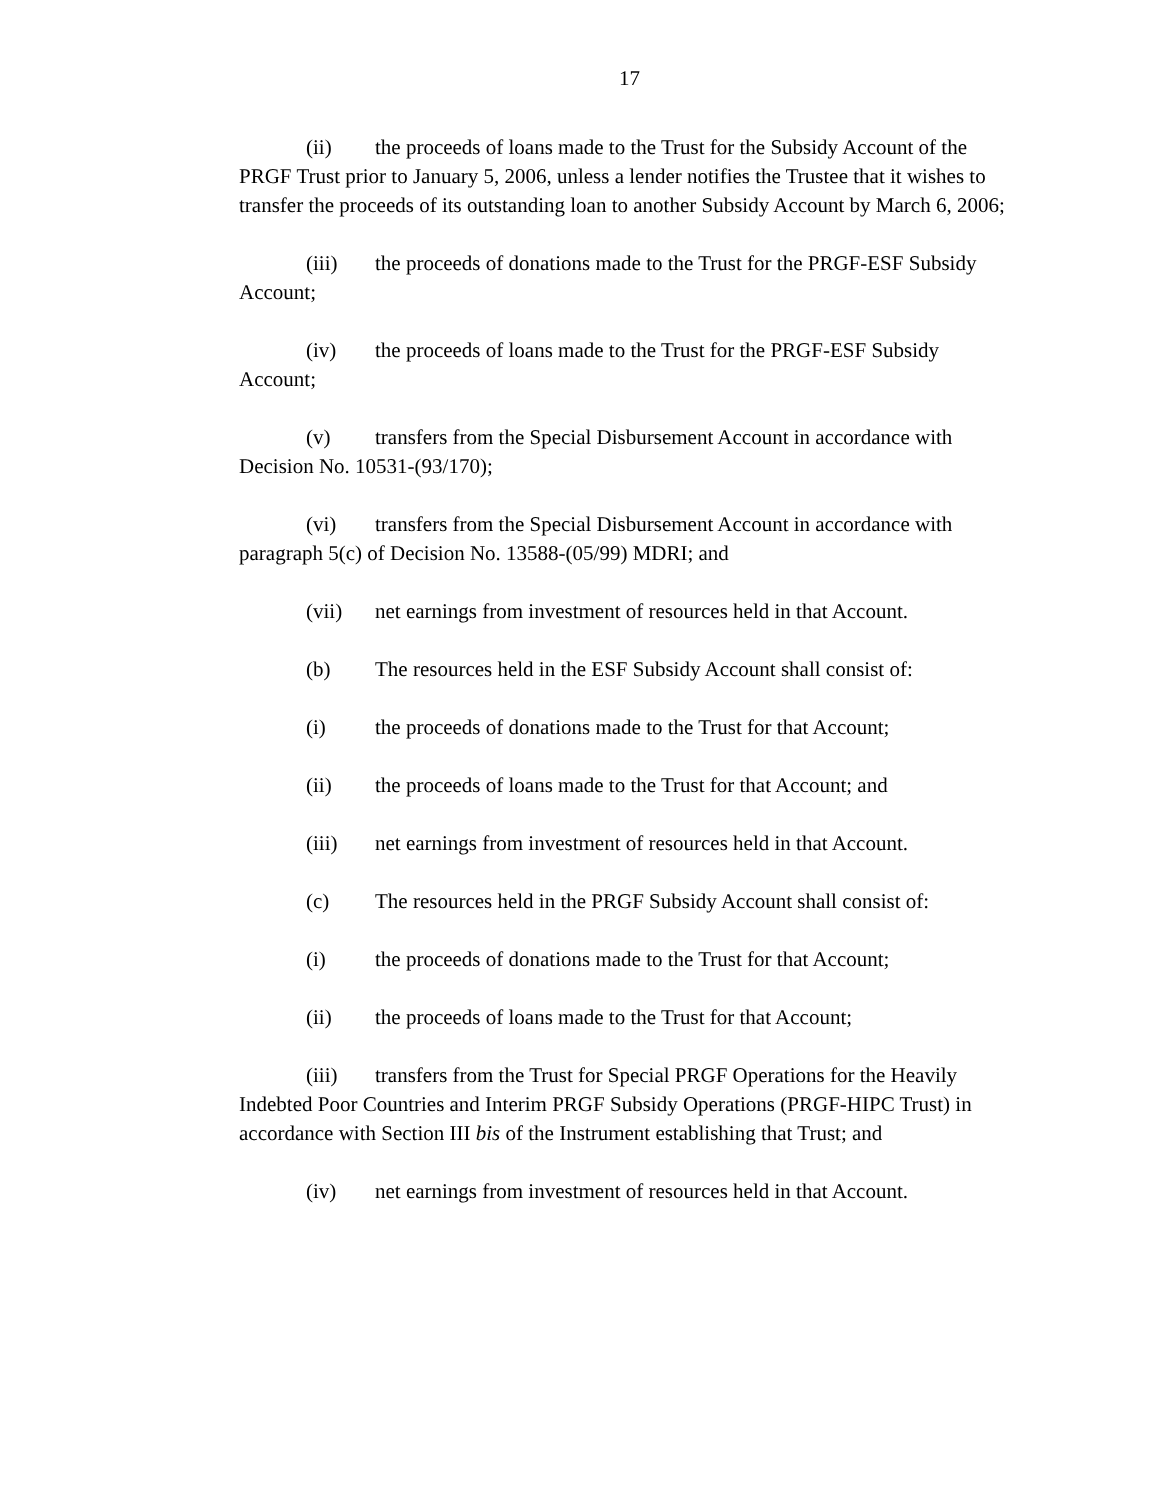17
(ii) the proceeds of loans made to the Trust for the Subsidy Account of the PRGF Trust prior to January 5, 2006, unless a lender notifies the Trustee that it wishes to transfer the proceeds of its outstanding loan to another Subsidy Account by March 6, 2006;
(iii) the proceeds of donations made to the Trust for the PRGF-ESF Subsidy Account;
(iv) the proceeds of loans made to the Trust for the PRGF-ESF Subsidy Account;
(v) transfers from the Special Disbursement Account in accordance with Decision No. 10531-(93/170);
(vi) transfers from the Special Disbursement Account in accordance with paragraph 5(c) of Decision No. 13588-(05/99) MDRI; and
(vii) net earnings from investment of resources held in that Account.
(b) The resources held in the ESF Subsidy Account shall consist of:
(i) the proceeds of donations made to the Trust for that Account;
(ii) the proceeds of loans made to the Trust for that Account; and
(iii) net earnings from investment of resources held in that Account.
(c) The resources held in the PRGF Subsidy Account shall consist of:
(i) the proceeds of donations made to the Trust for that Account;
(ii) the proceeds of loans made to the Trust for that Account;
(iii) transfers from the Trust for Special PRGF Operations for the Heavily Indebted Poor Countries and Interim PRGF Subsidy Operations (PRGF-HIPC Trust) in accordance with Section III bis of the Instrument establishing that Trust; and
(iv) net earnings from investment of resources held in that Account.